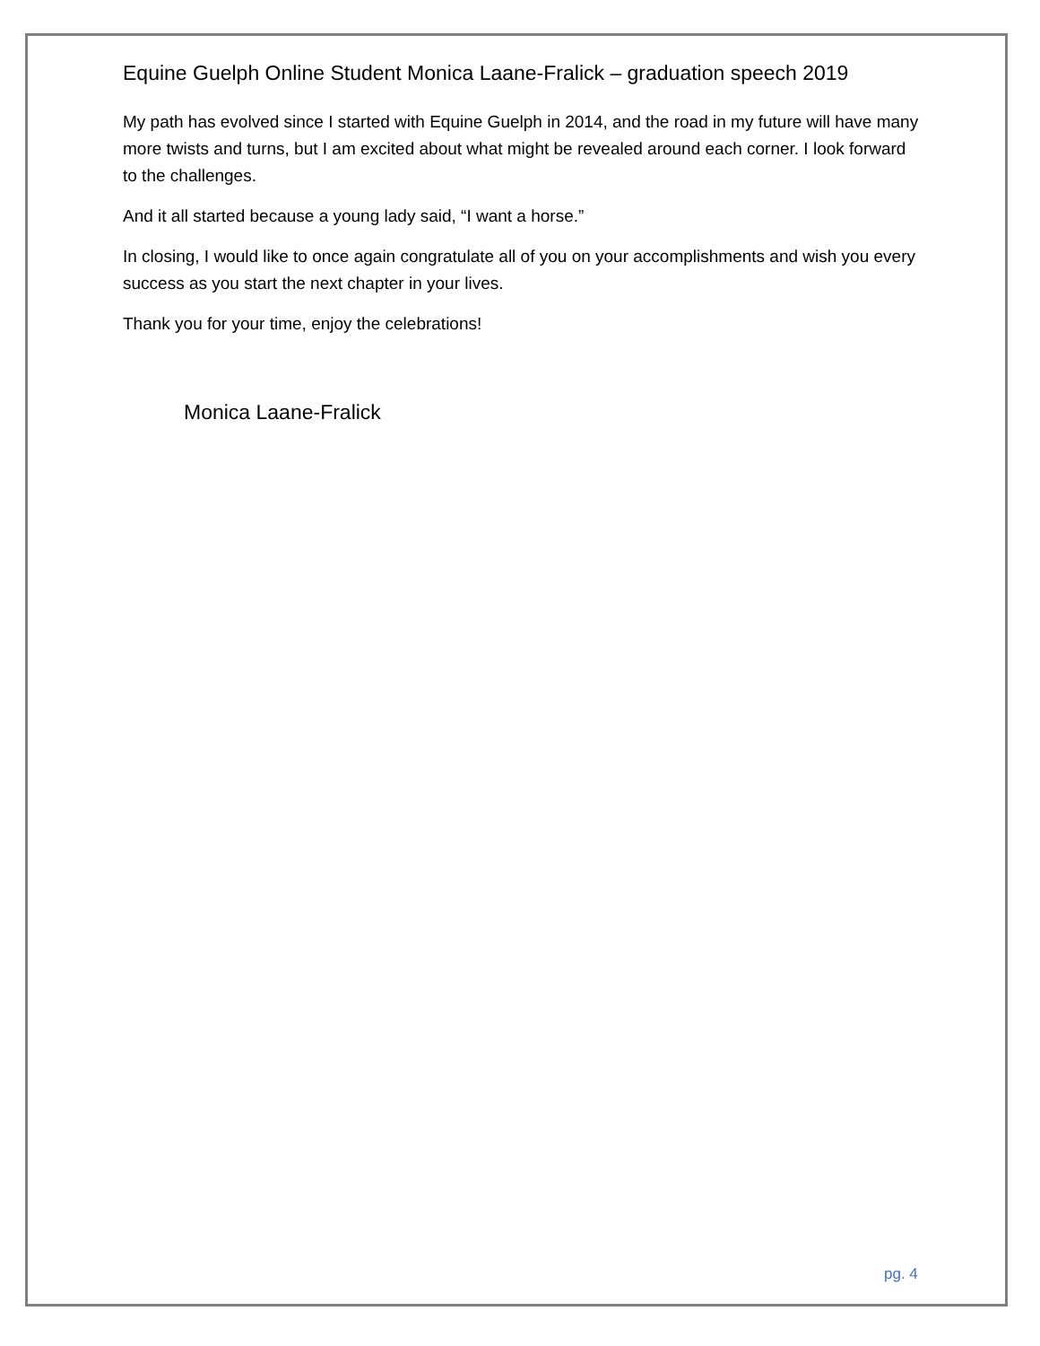Equine Guelph Online Student Monica Laane-Fralick – graduation speech 2019
My path has evolved since I started with Equine Guelph in 2014, and the road in my future will have many more twists and turns, but I am excited about what might be revealed around each corner. I look forward to the challenges.
And it all started because a young lady said, “I want a horse.”
In closing, I would like to once again congratulate all of you on your accomplishments and wish you every success as you start the next chapter in your lives.
Thank you for your time, enjoy the celebrations!
Monica Laane-Fralick
pg. 4